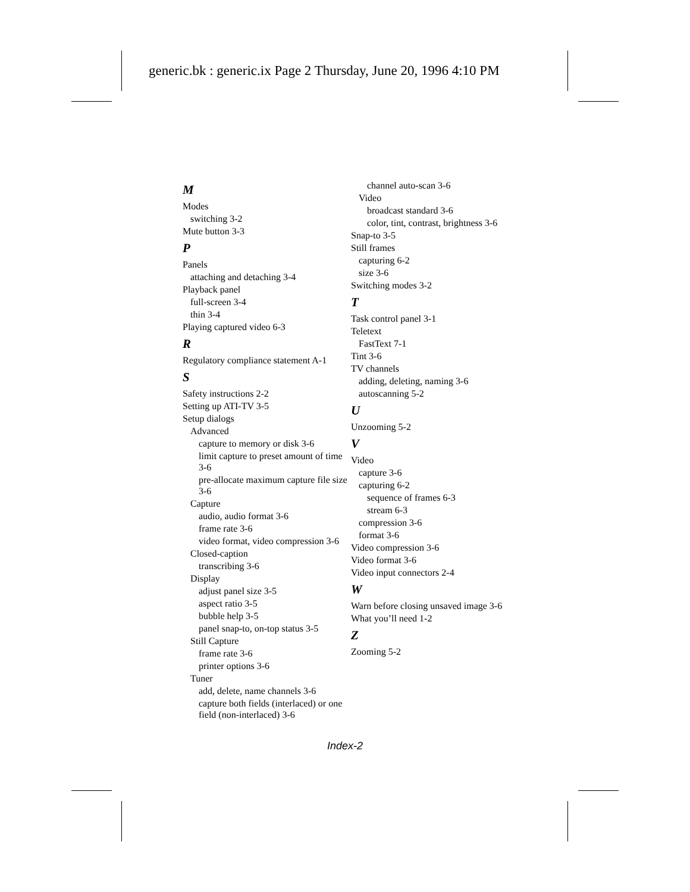generic.bk : generic.ix Page 2 Thursday, June 20, 1996 4:10 PM
M
Modes
switching 3-2
Mute button 3-3
P
Panels
attaching and detaching 3-4
Playback panel
full-screen 3-4
thin 3-4
Playing captured video 6-3
R
Regulatory compliance statement A-1
S
Safety instructions 2-2
Setting up ATI-TV 3-5
Setup dialogs
Advanced
capture to memory or disk 3-6
limit capture to preset amount of time 3-6
pre-allocate maximum capture file size 3-6
Capture
audio, audio format 3-6
frame rate 3-6
video format, video compression 3-6
Closed-caption
transcribing 3-6
Display
adjust panel size 3-5
aspect ratio 3-5
bubble help 3-5
panel snap-to, on-top status 3-5
Still Capture
frame rate 3-6
printer options 3-6
Tuner
add, delete, name channels 3-6
capture both fields (interlaced) or one field (non-interlaced) 3-6
channel auto-scan 3-6
Video
broadcast standard 3-6
color, tint, contrast, brightness 3-6
Snap-to 3-5
Still frames
capturing 6-2
size 3-6
Switching modes 3-2
T
Task control panel 3-1
Teletext
FastText 7-1
Tint 3-6
TV channels
adding, deleting, naming 3-6
autoscanning 5-2
U
Unzooming 5-2
V
Video
capture 3-6
capturing 6-2
sequence of frames 6-3
stream 6-3
compression 3-6
format 3-6
Video compression 3-6
Video format 3-6
Video input connectors 2-4
W
Warn before closing unsaved image 3-6
What you’ll need 1-2
Z
Zooming 5-2
Index-2